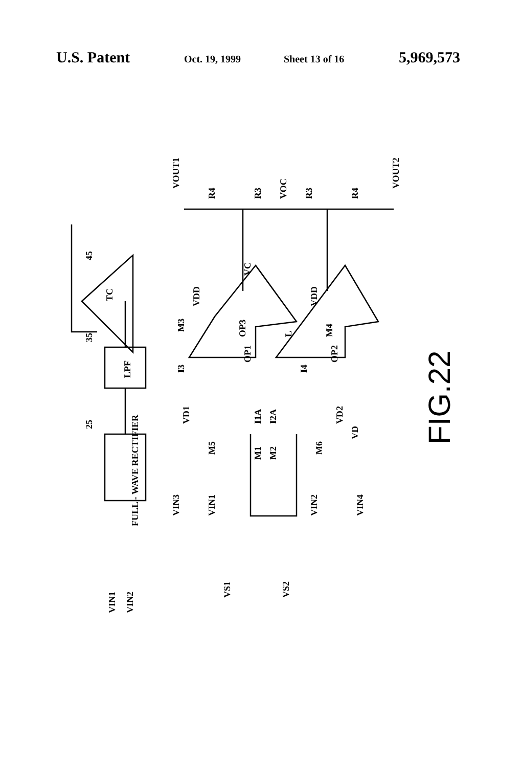U.S. Patent Oct. 19, 1999 Sheet 13 of 16 5,969,573
FULL - WAVE RECTIFIER
LPF
TC
25
35
45
VOUT1
VOUT2
R4
R3
VOC
R3
R4
VC
VDD
VDD
OP3
M3
M4
L
I3
I4
OP1
OP2
VD1
VD2
VD
I1A
I2A
M5
M1
M2
M6
VIN3
VIN1
VIN2
VIN4
VS1
VS2
VIN1
VIN2
FIG.22